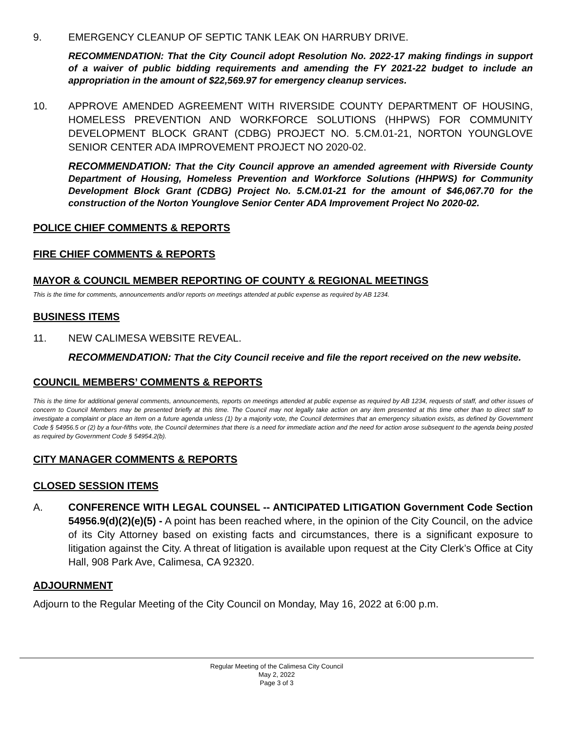9. EMERGENCY CLEANUP OF SEPTIC TANK LEAK ON HARRUBY DRIVE.
RECOMMENDATION: That the City Council adopt Resolution No. 2022-17 making findings in support of a waiver of public bidding requirements and amending the FY 2021-22 budget to include an appropriation in the amount of $22,569.97 for emergency cleanup services.
10. APPROVE AMENDED AGREEMENT WITH RIVERSIDE COUNTY DEPARTMENT OF HOUSING, HOMELESS PREVENTION AND WORKFORCE SOLUTIONS (HHPWS) FOR COMMUNITY DEVELOPMENT BLOCK GRANT (CDBG) PROJECT NO. 5.CM.01-21, NORTON YOUNGLOVE SENIOR CENTER ADA IMPROVEMENT PROJECT NO 2020-02.
RECOMMENDATION: That the City Council approve an amended agreement with Riverside County Department of Housing, Homeless Prevention and Workforce Solutions (HHPWS) for Community Development Block Grant (CDBG) Project No. 5.CM.01-21 for the amount of $46,067.70 for the construction of the Norton Younglove Senior Center ADA Improvement Project No 2020-02.
POLICE CHIEF COMMENTS & REPORTS
FIRE CHIEF COMMENTS & REPORTS
MAYOR & COUNCIL MEMBER REPORTING OF COUNTY & REGIONAL MEETINGS
This is the time for comments, announcements and/or reports on meetings attended at public expense as required by AB 1234.
BUSINESS ITEMS
11. NEW CALIMESA WEBSITE REVEAL.
RECOMMENDATION: That the City Council receive and file the report received on the new website.
COUNCIL MEMBERS’ COMMENTS & REPORTS
This is the time for additional general comments, announcements, reports on meetings attended at public expense as required by AB 1234, requests of staff, and other issues of concern to Council Members may be presented briefly at this time. The Council may not legally take action on any item presented at this time other than to direct staff to investigate a complaint or place an item on a future agenda unless (1) by a majority vote, the Council determines that an emergency situation exists, as defined by Government Code § 54956.5 or (2) by a four-fifths vote, the Council determines that there is a need for immediate action and the need for action arose subsequent to the agenda being posted as required by Government Code § 54954.2(b).
CITY MANAGER COMMENTS & REPORTS
CLOSED SESSION ITEMS
A. CONFERENCE WITH LEGAL COUNSEL -- ANTICIPATED LITIGATION Government Code Section 54956.9(d)(2)(e)(5) - A point has been reached where, in the opinion of the City Council, on the advice of its City Attorney based on existing facts and circumstances, there is a significant exposure to litigation against the City. A threat of litigation is available upon request at the City Clerk’s Office at City Hall, 908 Park Ave, Calimesa, CA 92320.
ADJOURNMENT
Adjourn to the Regular Meeting of the City Council on Monday, May 16, 2022 at 6:00 p.m.
Regular Meeting of the Calimesa City Council
May 2, 2022
Page 3 of 3